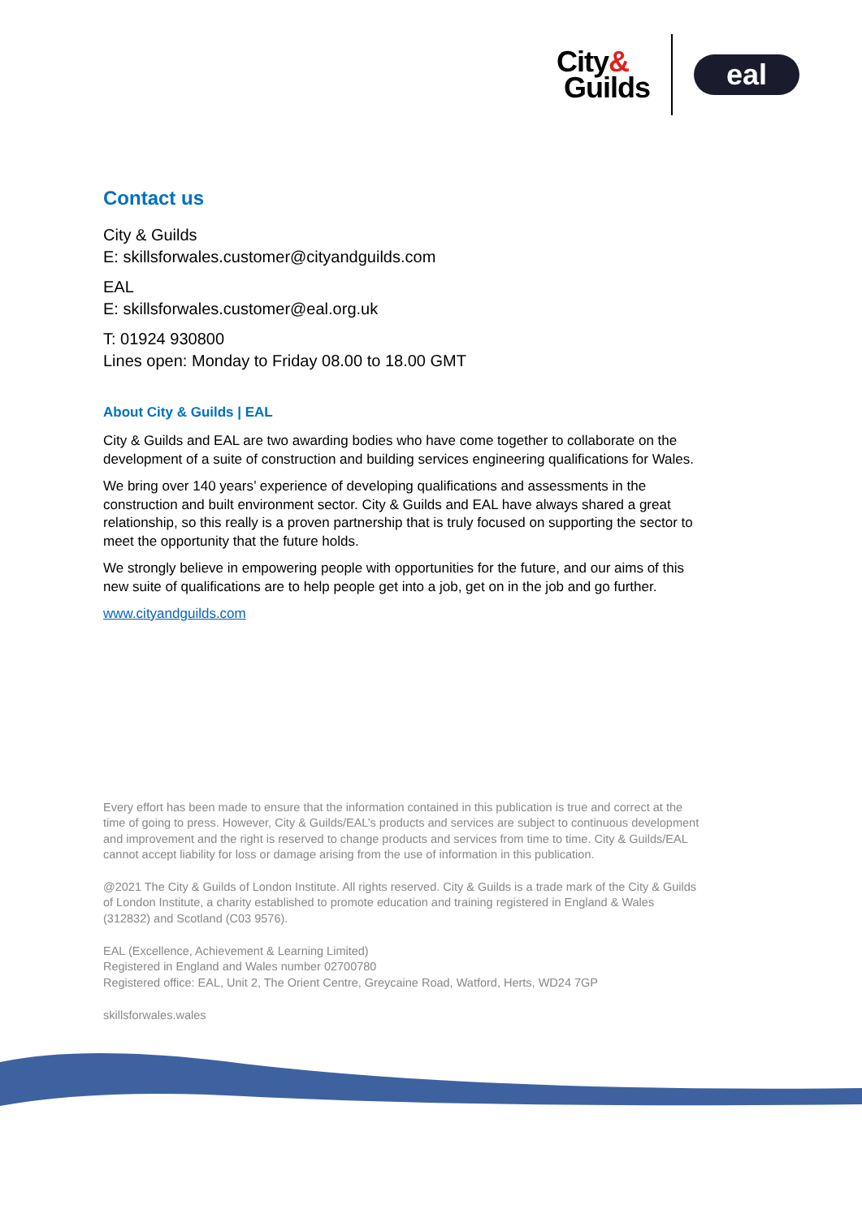City&
Guilds
eal
Contact us
City & Guilds
E: skillsforwales.customer@cityandguilds.com
EAL
E: skillsforwales.customer@eal.org.uk
T: 01924 930800
Lines open: Monday to Friday 08.00 to 18.00 GMT
About City & Guilds | EAL
City & Guilds and EAL are two awarding bodies who have come together to collaborate on the development of a suite of construction and building services engineering qualifications for Wales.
We bring over 140 years’ experience of developing qualifications and assessments in the construction and built environment sector. City & Guilds and EAL have always shared a great relationship, so this really is a proven partnership that is truly focused on supporting the sector to meet the opportunity that the future holds.
We strongly believe in empowering people with opportunities for the future, and our aims of this new suite of qualifications are to help people get into a job, get on in the job and go further.
www.cityandguilds.com
Every effort has been made to ensure that the information contained in this publication is true and correct at the time of going to press. However, City & Guilds/EAL’s products and services are subject to continuous development and improvement and the right is reserved to change products and services from time to time. City & Guilds/EAL cannot accept liability for loss or damage arising from the use of information in this publication.
@2021 The City & Guilds of London Institute. All rights reserved. City & Guilds is a trade mark of the City & Guilds of London Institute, a charity established to promote education and training registered in England & Wales (312832) and Scotland (C03 9576).
EAL (Excellence, Achievement & Learning Limited)
Registered in England and Wales number 02700780
Registered office: EAL, Unit 2, The Orient Centre, Greycaine Road, Watford, Herts, WD24 7GP
skillsforwales.wales